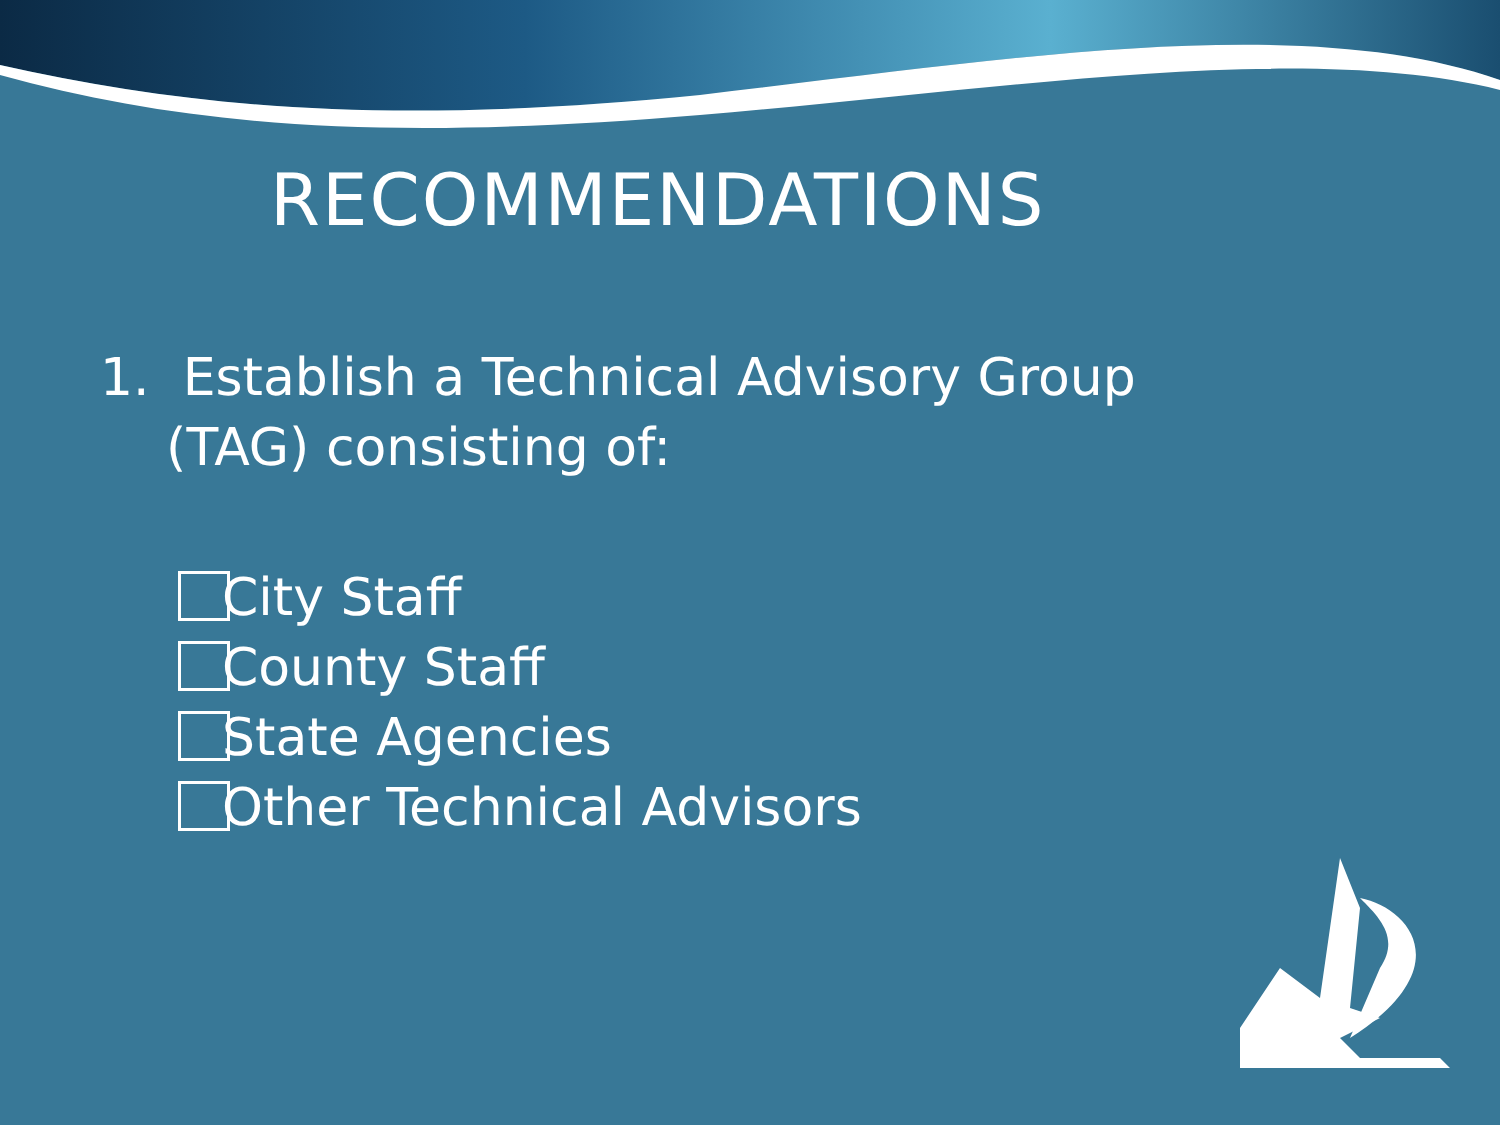RECOMMENDATIONS
1. Establish a Technical Advisory Group
(TAG) consisting of:
City Staff
County Staff
State Agencies
Other Technical Advisors